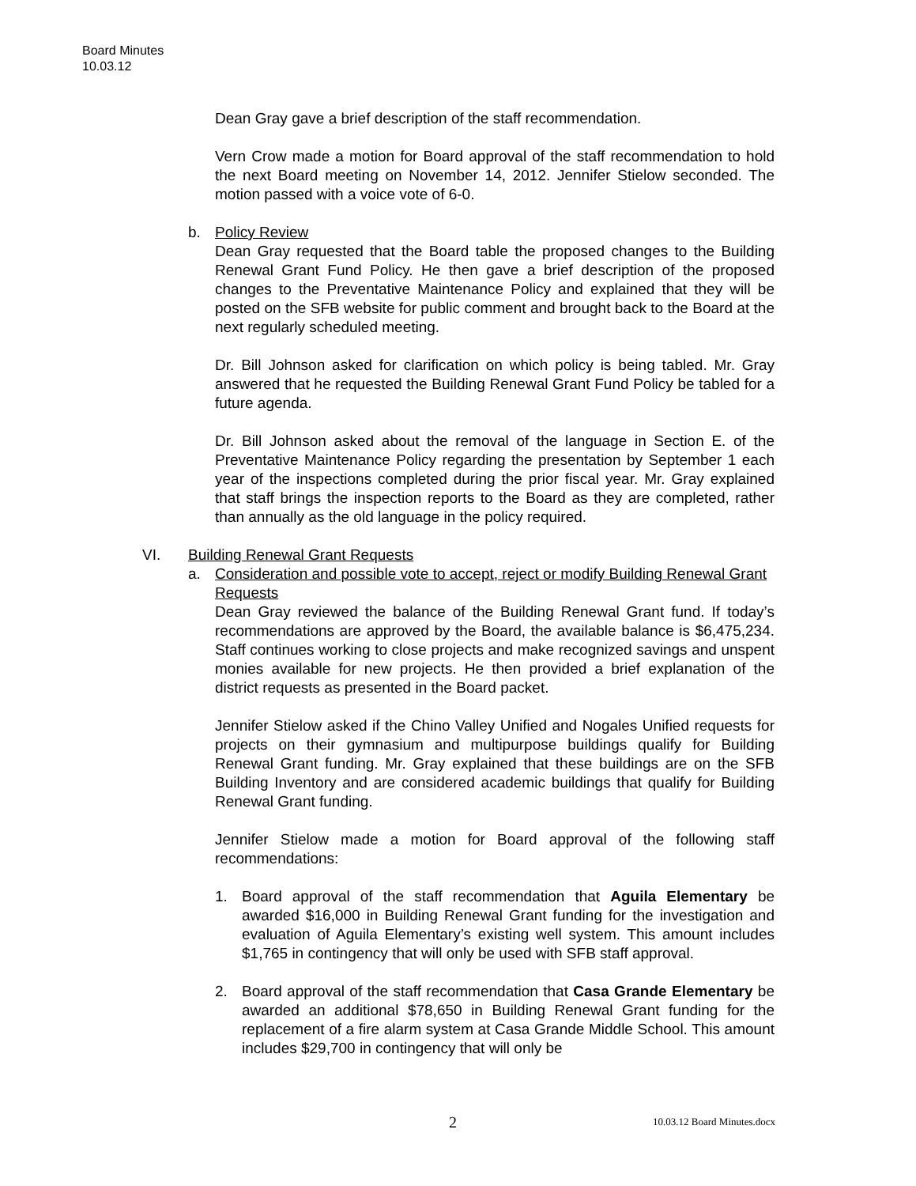Board Minutes
10.03.12
Dean Gray gave a brief description of the staff recommendation.
Vern Crow made a motion for Board approval of the staff recommendation to hold the next Board meeting on November 14, 2012. Jennifer Stielow seconded. The motion passed with a voice vote of 6-0.
b. Policy Review
Dean Gray requested that the Board table the proposed changes to the Building Renewal Grant Fund Policy. He then gave a brief description of the proposed changes to the Preventative Maintenance Policy and explained that they will be posted on the SFB website for public comment and brought back to the Board at the next regularly scheduled meeting.
Dr. Bill Johnson asked for clarification on which policy is being tabled. Mr. Gray answered that he requested the Building Renewal Grant Fund Policy be tabled for a future agenda.
Dr. Bill Johnson asked about the removal of the language in Section E. of the Preventative Maintenance Policy regarding the presentation by September 1 each year of the inspections completed during the prior fiscal year. Mr. Gray explained that staff brings the inspection reports to the Board as they are completed, rather than annually as the old language in the policy required.
VI. Building Renewal Grant Requests
a. Consideration and possible vote to accept, reject or modify Building Renewal Grant Requests
Dean Gray reviewed the balance of the Building Renewal Grant fund. If today’s recommendations are approved by the Board, the available balance is $6,475,234. Staff continues working to close projects and make recognized savings and unspent monies available for new projects. He then provided a brief explanation of the district requests as presented in the Board packet.
Jennifer Stielow asked if the Chino Valley Unified and Nogales Unified requests for projects on their gymnasium and multipurpose buildings qualify for Building Renewal Grant funding. Mr. Gray explained that these buildings are on the SFB Building Inventory and are considered academic buildings that qualify for Building Renewal Grant funding.
Jennifer Stielow made a motion for Board approval of the following staff recommendations:
1. Board approval of the staff recommendation that Aguila Elementary be awarded $16,000 in Building Renewal Grant funding for the investigation and evaluation of Aguila Elementary’s existing well system. This amount includes $1,765 in contingency that will only be used with SFB staff approval.
2. Board approval of the staff recommendation that Casa Grande Elementary be awarded an additional $78,650 in Building Renewal Grant funding for the replacement of a fire alarm system at Casa Grande Middle School. This amount includes $29,700 in contingency that will only be
2 10.03.12 Board Minutes.docx